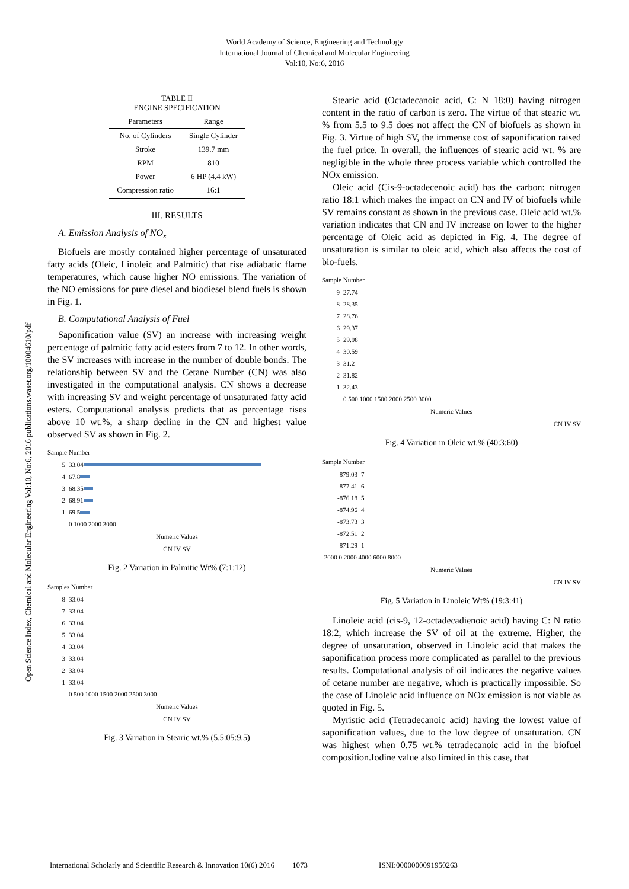World Academy of Science, Engineering and Technology
International Journal of Chemical and Molecular Engineering
Vol:10, No:6, 2016
Open Science Index, Chemical and Molecular Engineering Vol:10, No:6, 2016 publications.waset.org/10004610/pdf
TABLE II
ENGINE SPECIFICATION
| Parameters | Range |
| --- | --- |
| No. of Cylinders | Single Cylinder |
| Stroke | 139.7 mm |
| RPM | 810 |
| Power | 6 HP (4.4 kW) |
| Compression ratio | 16:1 |
III. RESULTS
A. Emission Analysis of NO<sub>x</sub>
Biofuels are mostly contained higher percentage of unsaturated fatty acids (Oleic, Linoleic and Palmitic) that rise adiabatic flame temperatures, which cause higher NO emissions. The variation of the NO emissions for pure diesel and biodiesel blend fuels is shown in Fig. 1.
B. Computational Analysis of Fuel
Saponification value (SV) an increase with increasing weight percentage of palmitic fatty acid esters from 7 to 12. In other words, the SV increases with increase in the number of double bonds. The relationship between SV and the Cetane Number (CN) was also investigated in the computational analysis. CN shows a decrease with increasing SV and weight percentage of unsaturated fatty acid esters. Computational analysis predicts that as percentage rises above 10 wt.%, a sharp decline in the CN and highest value observed SV as shown in Fig. 2.
Sample Number
5 33.04
4 67.8
3 68.35
2 68.91
1 69.5
0 1000 2000 3000
Numeric Values
CN IV SV
Fig. 2 Variation in Palmitic Wt% (7:1:12)
Samples Number
8 33.04
7 33.04
6 33.04
5 33.04
4 33.04
3 33.04
2 33.04
1 33.04
0 500 1000 1500 2000 2500 3000
Numeric Values
CN IV SV
Fig. 3 Variation in Stearic wt.% (5.5:05:9.5)
Stearic acid (Octadecanoic acid, C: N 18:0) having nitrogen content in the ratio of carbon is zero. The virtue of that stearic wt. % from 5.5 to 9.5 does not affect the CN of biofuels as shown in Fig. 3. Virtue of high SV, the immense cost of saponification raised the fuel price. In overall, the influences of stearic acid wt. % are negligible in the whole three process variable which controlled the NOx emission.
Oleic acid (Cis-9-octadecenoic acid) has the carbon: nitrogen ratio 18:1 which makes the impact on CN and IV of biofuels while SV remains constant as shown in the previous case. Oleic acid wt.% variation indicates that CN and IV increase on lower to the higher percentage of Oleic acid as depicted in Fig. 4. The degree of unsaturation is similar to oleic acid, which also affects the cost of bio-fuels.
Sample Number
9 27.74
8 28.35
7 28.76
6 29.37
5 29.98
4 30.59
3 31.2
2 31.82
1 32.43
0 500 1000 1500 2000 2500 3000
Numeric Values
CN IV SV
Fig. 4 Variation in Oleic wt.% (40:3:60)
Sample Number
-879.03 7
-877.41 6
-876.18 5
-874.96 4
-873.73 3
-872.51 2
-871.29 1
-2000 0 2000 4000 6000 8000
Numeric Values
CN IV SV
Fig. 5 Variation in Linoleic Wt% (19:3:41)
Linoleic acid (cis-9, 12-octadecadienoic acid) having C: N ratio 18:2, which increase the SV of oil at the extreme. Higher, the degree of unsaturation, observed in Linoleic acid that makes the saponification process more complicated as parallel to the previous results. Computational analysis of oil indicates the negative values of cetane number are negative, which is practically impossible. So the case of Linoleic acid influence on NOx emission is not viable as quoted in Fig. 5.
Myristic acid (Tetradecanoic acid) having the lowest value of saponification values, due to the low degree of unsaturation. CN was highest when 0.75 wt.% tetradecanoic acid in the biofuel composition.Iodine value also limited in this case, that
International Scholarly and Scientific Research & Innovation 10(6) 2016 1073 ISNI:0000000091950263